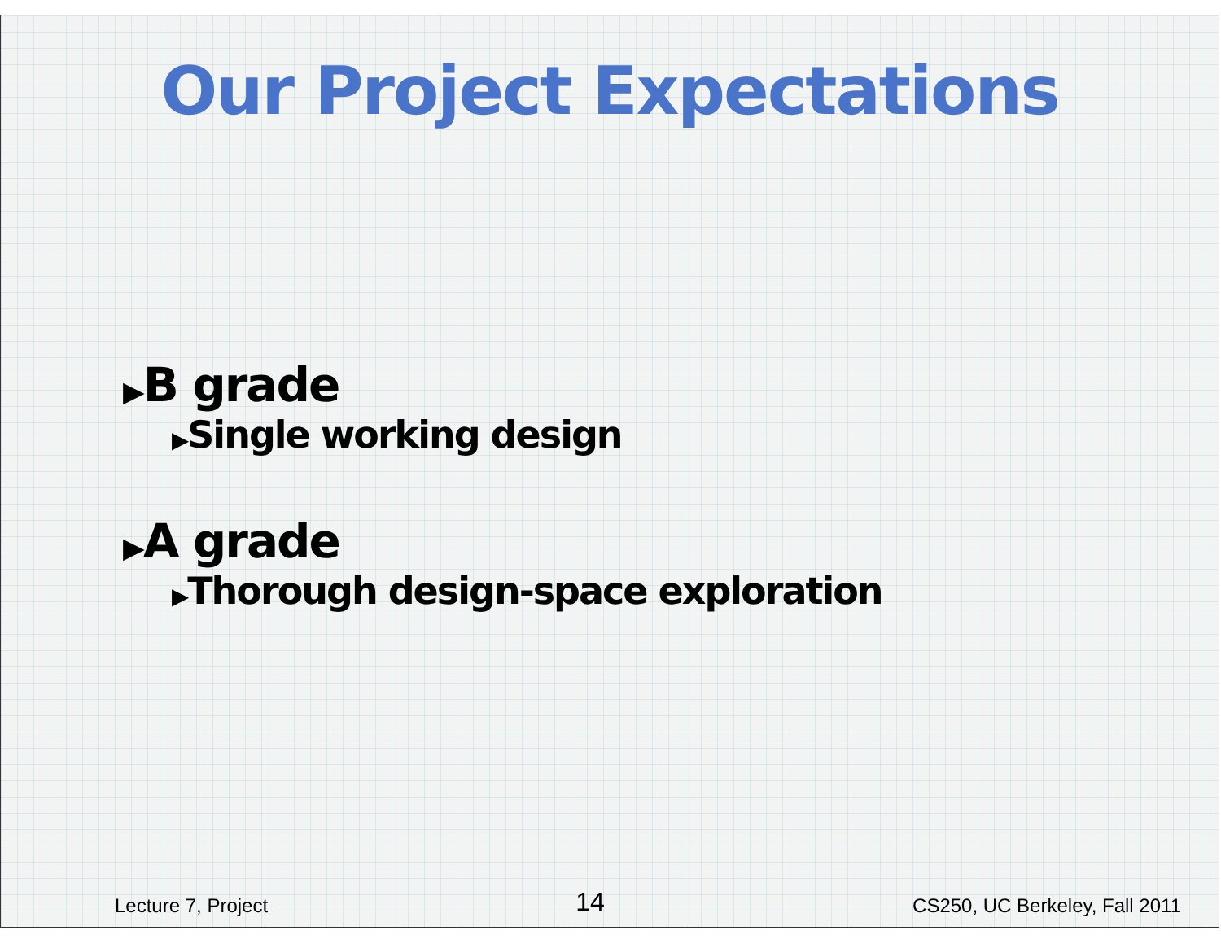Our Project Expectations
▶B grade
▶Single working design
▶A grade
▶Thorough design-space exploration
Lecture 7, Project 14 CS250, UC Berkeley, Fall 2011